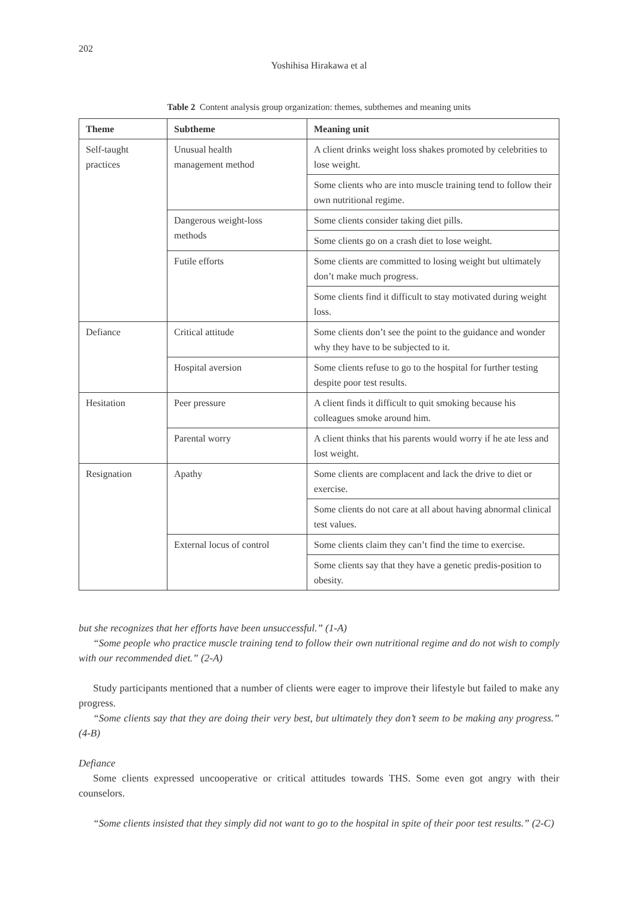202
Yoshihisa Hirakawa et al
Table 2 Content analysis group organization: themes, subthemes and meaning units
| Theme | Subtheme | Meaning unit |
| --- | --- | --- |
| Self-taught practices | Unusual health management method | A client drinks weight loss shakes promoted by celebrities to lose weight. |
| | | Some clients who are into muscle training tend to follow their own nutritional regime. |
| | Dangerous weight-loss methods | Some clients consider taking diet pills. |
| | | Some clients go on a crash diet to lose weight. |
| | Futile efforts | Some clients are committed to losing weight but ultimately don’t make much progress. |
| | | Some clients find it difficult to stay motivated during weight loss. |
| Defiance | Critical attitude | Some clients don’t see the point to the guidance and wonder why they have to be subjected to it. |
| | Hospital aversion | Some clients refuse to go to the hospital for further testing despite poor test results. |
| Hesitation | Peer pressure | A client finds it difficult to quit smoking because his colleagues smoke around him. |
| | Parental worry | A client thinks that his parents would worry if he ate less and lost weight. |
| Resignation | Apathy | Some clients are complacent and lack the drive to diet or exercise. |
| | | Some clients do not care at all about having abnormal clinical test values. |
| | External locus of control | Some clients claim they can’t find the time to exercise. |
| | | Some clients say that they have a genetic predis-position to obesity. |
but she recognizes that her efforts have been unsuccessful.” (1-A)
“Some people who practice muscle training tend to follow their own nutritional regime and do not wish to comply with our recommended diet.” (2-A)
Study participants mentioned that a number of clients were eager to improve their lifestyle but failed to make any progress.
“Some clients say that they are doing their very best, but ultimately they don’t seem to be making any progress.” (4-B)
Defiance
Some clients expressed uncooperative or critical attitudes towards THS. Some even got angry with their counselors.
“Some clients insisted that they simply did not want to go to the hospital in spite of their poor test results.” (2-C)